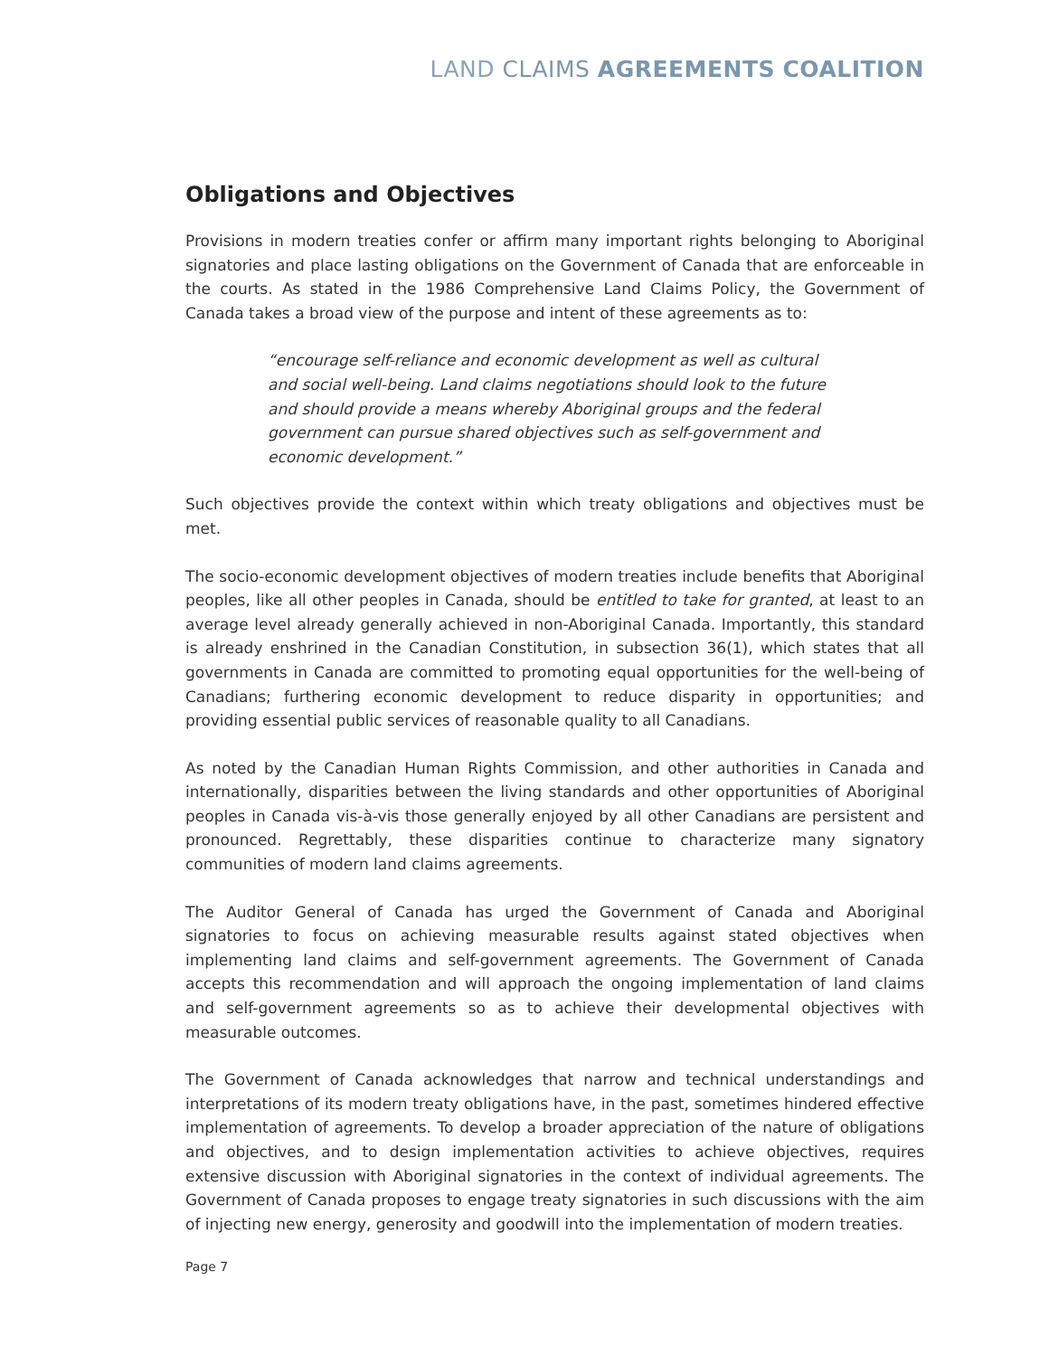LAND CLAIMS AGREEMENTS COALITION
Obligations and Objectives
Provisions in modern treaties confer or affirm many important rights belonging to Aboriginal signatories and place lasting obligations on the Government of Canada that are enforceable in the courts. As stated in the 1986 Comprehensive Land Claims Policy, the Government of Canada takes a broad view of the purpose and intent of these agreements as to:
“encourage self-reliance and economic development as well as cultural and social well-being. Land claims negotiations should look to the future and should provide a means whereby Aboriginal groups and the federal government can pursue shared objectives such as self-government and economic development.”
Such objectives provide the context within which treaty obligations and objectives must be met.
The socio-economic development objectives of modern treaties include benefits that Aboriginal peoples, like all other peoples in Canada, should be entitled to take for granted, at least to an average level already generally achieved in non-Aboriginal Canada. Importantly, this standard is already enshrined in the Canadian Constitution, in subsection 36(1), which states that all governments in Canada are committed to promoting equal opportunities for the well-being of Canadians; furthering economic development to reduce disparity in opportunities; and providing essential public services of reasonable quality to all Canadians.
As noted by the Canadian Human Rights Commission, and other authorities in Canada and internationally, disparities between the living standards and other opportunities of Aboriginal peoples in Canada vis-à-vis those generally enjoyed by all other Canadians are persistent and pronounced. Regrettably, these disparities continue to characterize many signatory communities of modern land claims agreements.
The Auditor General of Canada has urged the Government of Canada and Aboriginal signatories to focus on achieving measurable results against stated objectives when implementing land claims and self-government agreements. The Government of Canada accepts this recommendation and will approach the ongoing implementation of land claims and self-government agreements so as to achieve their developmental objectives with measurable outcomes.
The Government of Canada acknowledges that narrow and technical understandings and interpretations of its modern treaty obligations have, in the past, sometimes hindered effective implementation of agreements. To develop a broader appreciation of the nature of obligations and objectives, and to design implementation activities to achieve objectives, requires extensive discussion with Aboriginal signatories in the context of individual agreements. The Government of Canada proposes to engage treaty signatories in such discussions with the aim of injecting new energy, generosity and goodwill into the implementation of modern treaties.
Page 7